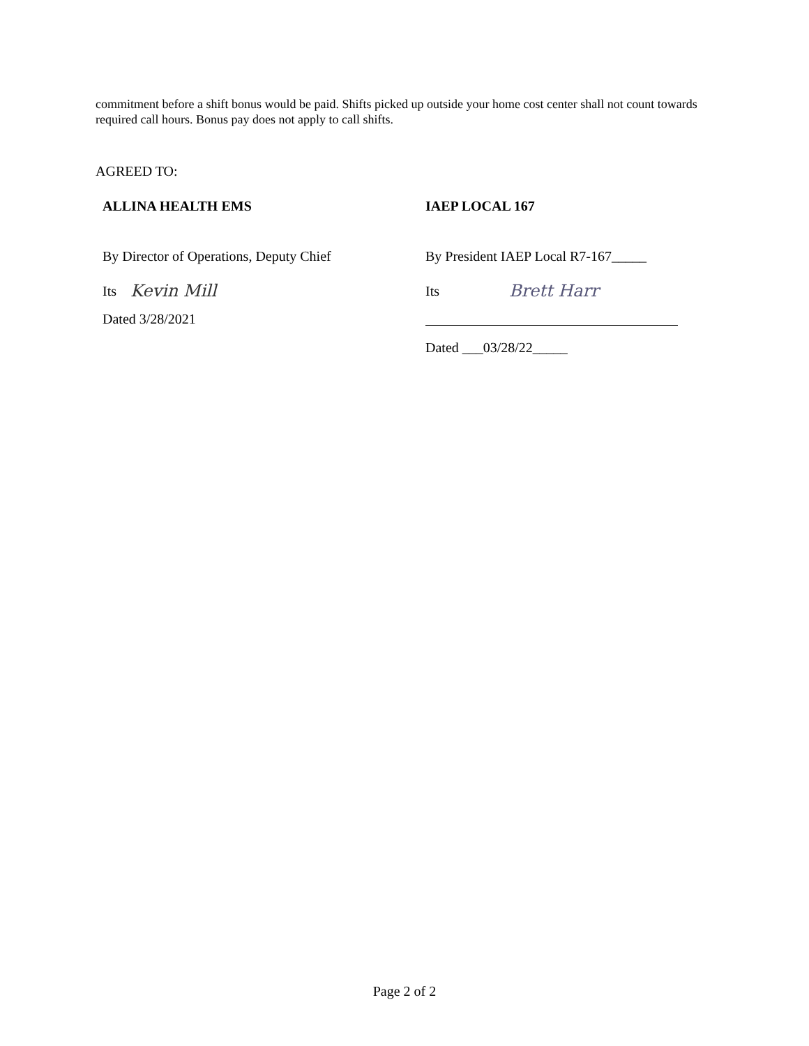commitment before a shift bonus would be paid. Shifts picked up outside your home cost center shall not count towards required call hours. Bonus pay does not apply to call shifts.
AGREED TO:
ALLINA HEALTH EMS
By Director of Operations, Deputy Chief
Its Kevin Mill
Dated 3/28/2021
IAEP LOCAL 167
By President IAEP Local R7-167_____
Its Brett Harr
Dated ___03/28/22_____
Page 2 of 2